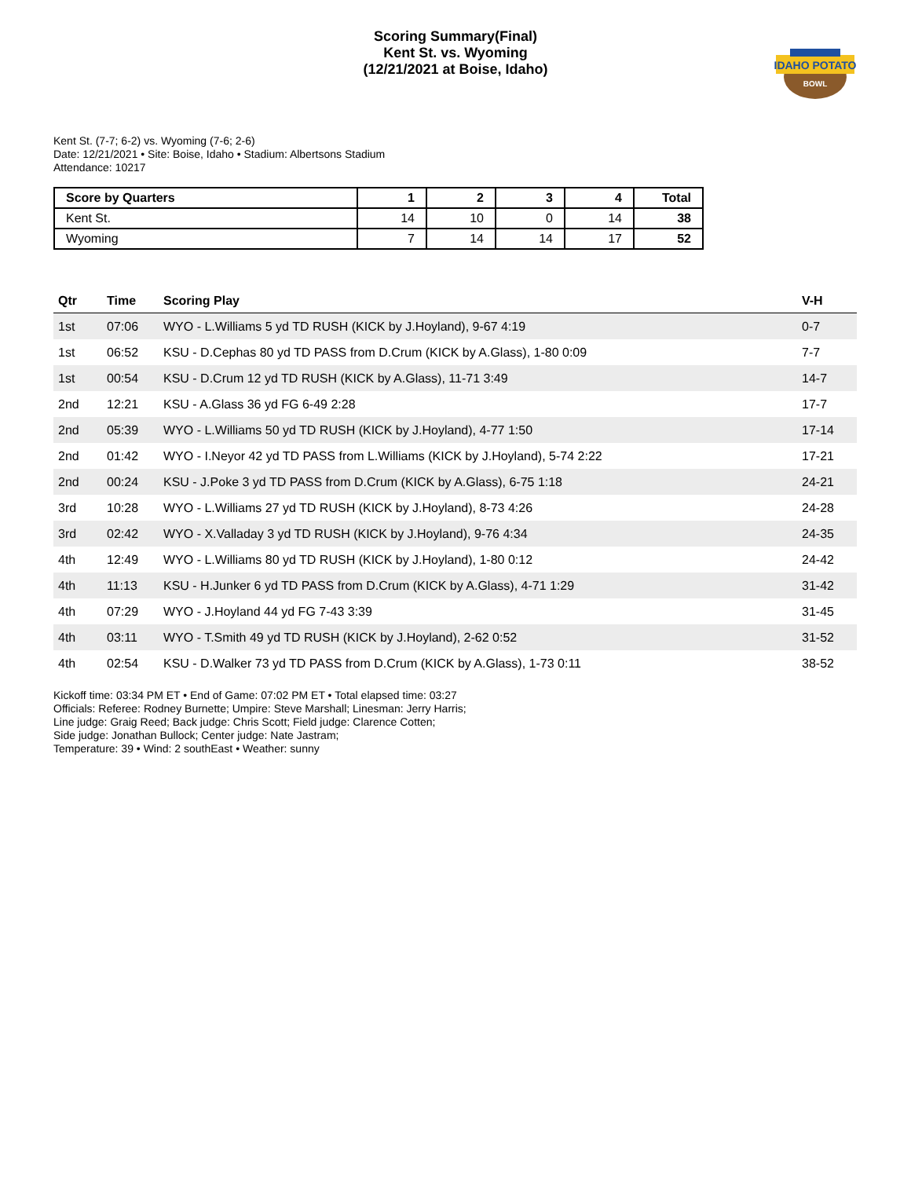Scoring Summary(Final)
Kent St. vs. Wyoming
(12/21/2021 at Boise, Idaho)
IDAHO POTATO
BOWL
Kent St. (7-7; 6-2) vs. Wyoming (7-6; 2-6)
Date: 12/21/2021 • Site: Boise, Idaho • Stadium: Albertsons Stadium
Attendance: 10217
| Score by Quarters | 1 | 2 | 3 | 4 | Total |
| --- | --- | --- | --- | --- | --- |
| Kent St. | 14 | 10 | 0 | 14 | 38 |
| Wyoming | 7 | 14 | 14 | 17 | 52 |
| Qtr | Time | Scoring Play | V-H |
| --- | --- | --- | --- |
| 1st | 07:06 | WYO - L.Williams 5 yd TD RUSH (KICK by J.Hoyland), 9-67 4:19 | 0-7 |
| 1st | 06:52 | KSU - D.Cephas 80 yd TD PASS from D.Crum (KICK by A.Glass), 1-80 0:09 | 7-7 |
| 1st | 00:54 | KSU - D.Crum 12 yd TD RUSH (KICK by A.Glass), 11-71 3:49 | 14-7 |
| 2nd | 12:21 | KSU - A.Glass 36 yd FG 6-49 2:28 | 17-7 |
| 2nd | 05:39 | WYO - L.Williams 50 yd TD RUSH (KICK by J.Hoyland), 4-77 1:50 | 17-14 |
| 2nd | 01:42 | WYO - I.Neyor 42 yd TD PASS from L.Williams (KICK by J.Hoyland), 5-74 2:22 | 17-21 |
| 2nd | 00:24 | KSU - J.Poke 3 yd TD PASS from D.Crum (KICK by A.Glass), 6-75 1:18 | 24-21 |
| 3rd | 10:28 | WYO - L.Williams 27 yd TD RUSH (KICK by J.Hoyland), 8-73 4:26 | 24-28 |
| 3rd | 02:42 | WYO - X.Valladay 3 yd TD RUSH (KICK by J.Hoyland), 9-76 4:34 | 24-35 |
| 4th | 12:49 | WYO - L.Williams 80 yd TD RUSH (KICK by J.Hoyland), 1-80 0:12 | 24-42 |
| 4th | 11:13 | KSU - H.Junker 6 yd TD PASS from D.Crum (KICK by A.Glass), 4-71 1:29 | 31-42 |
| 4th | 07:29 | WYO - J.Hoyland 44 yd FG 7-43 3:39 | 31-45 |
| 4th | 03:11 | WYO - T.Smith 49 yd TD RUSH (KICK by J.Hoyland), 2-62 0:52 | 31-52 |
| 4th | 02:54 | KSU - D.Walker 73 yd TD PASS from D.Crum (KICK by A.Glass), 1-73 0:11 | 38-52 |
Kickoff time: 03:34 PM ET • End of Game: 07:02 PM ET • Total elapsed time: 03:27
Officials: Referee: Rodney Burnette; Umpire: Steve Marshall; Linesman: Jerry Harris;
Line judge: Graig Reed; Back judge: Chris Scott; Field judge: Clarence Cotten;
Side judge: Jonathan Bullock; Center judge: Nate Jastram;
Temperature: 39 • Wind: 2 southEast • Weather: sunny